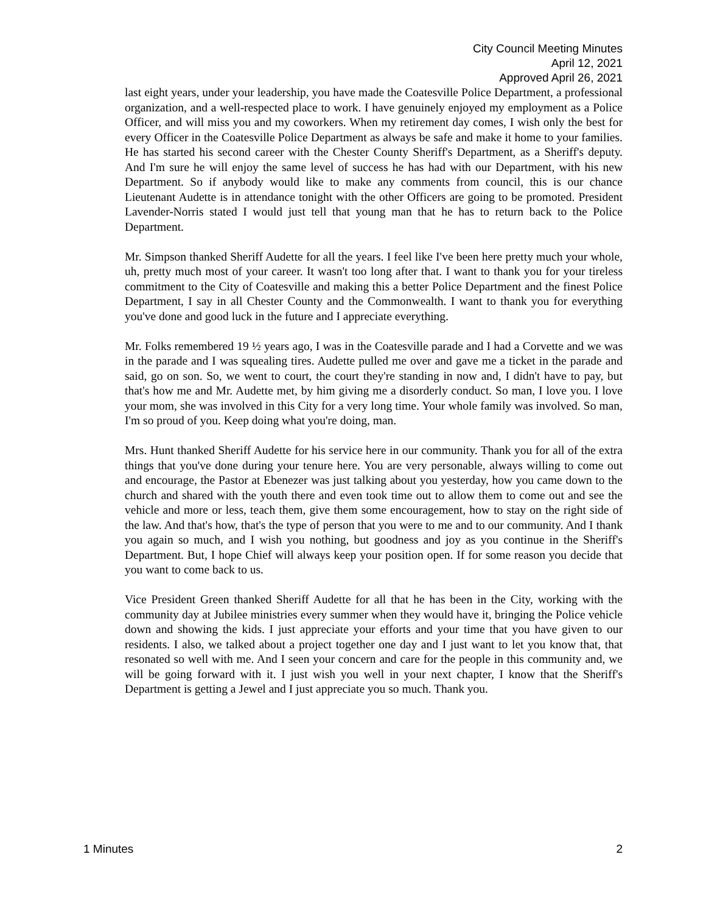City Council Meeting Minutes
April 12, 2021
Approved April 26, 2021
last eight years, under your leadership, you have made the Coatesville Police Department, a professional organization, and a well-respected place to work. I have genuinely enjoyed my employment as a Police Officer, and will miss you and my coworkers. When my retirement day comes, I wish only the best for every Officer in the Coatesville Police Department as always be safe and make it home to your families. He has started his second career with the Chester County Sheriff's Department, as a Sheriff's deputy. And I'm sure he will enjoy the same level of success he has had with our Department, with his new Department. So if anybody would like to make any comments from council, this is our chance Lieutenant Audette is in attendance tonight with the other Officers are going to be promoted. President Lavender-Norris stated I would just tell that young man that he has to return back to the Police Department.
Mr. Simpson thanked Sheriff Audette for all the years. I feel like I've been here pretty much your whole, uh, pretty much most of your career. It wasn't too long after that. I want to thank you for your tireless commitment to the City of Coatesville and making this a better Police Department and the finest Police Department, I say in all Chester County and the Commonwealth. I want to thank you for everything you've done and good luck in the future and I appreciate everything.
Mr. Folks remembered 19 ½ years ago, I was in the Coatesville parade and I had a Corvette and we was in the parade and I was squealing tires. Audette pulled me over and gave me a ticket in the parade and said, go on son. So, we went to court, the court they're standing in now and, I didn't have to pay, but that's how me and Mr. Audette met, by him giving me a disorderly conduct. So man, I love you. I love your mom, she was involved in this City for a very long time. Your whole family was involved. So man, I'm so proud of you. Keep doing what you're doing, man.
Mrs. Hunt thanked Sheriff Audette for his service here in our community. Thank you for all of the extra things that you've done during your tenure here. You are very personable, always willing to come out and encourage, the Pastor at Ebenezer was just talking about you yesterday, how you came down to the church and shared with the youth there and even took time out to allow them to come out and see the vehicle and more or less, teach them, give them some encouragement, how to stay on the right side of the law. And that's how, that's the type of person that you were to me and to our community. And I thank you again so much, and I wish you nothing, but goodness and joy as you continue in the Sheriff's Department. But, I hope Chief will always keep your position open. If for some reason you decide that you want to come back to us.
Vice President Green thanked Sheriff Audette for all that he has been in the City, working with the community day at Jubilee ministries every summer when they would have it, bringing the Police vehicle down and showing the kids. I just appreciate your efforts and your time that you have given to our residents. I also, we talked about a project together one day and I just want to let you know that, that resonated so well with me. And I seen your concern and care for the people in this community and, we will be going forward with it. I just wish you well in your next chapter, I know that the Sheriff's Department is getting a Jewel and I just appreciate you so much. Thank you.
1 Minutes 2